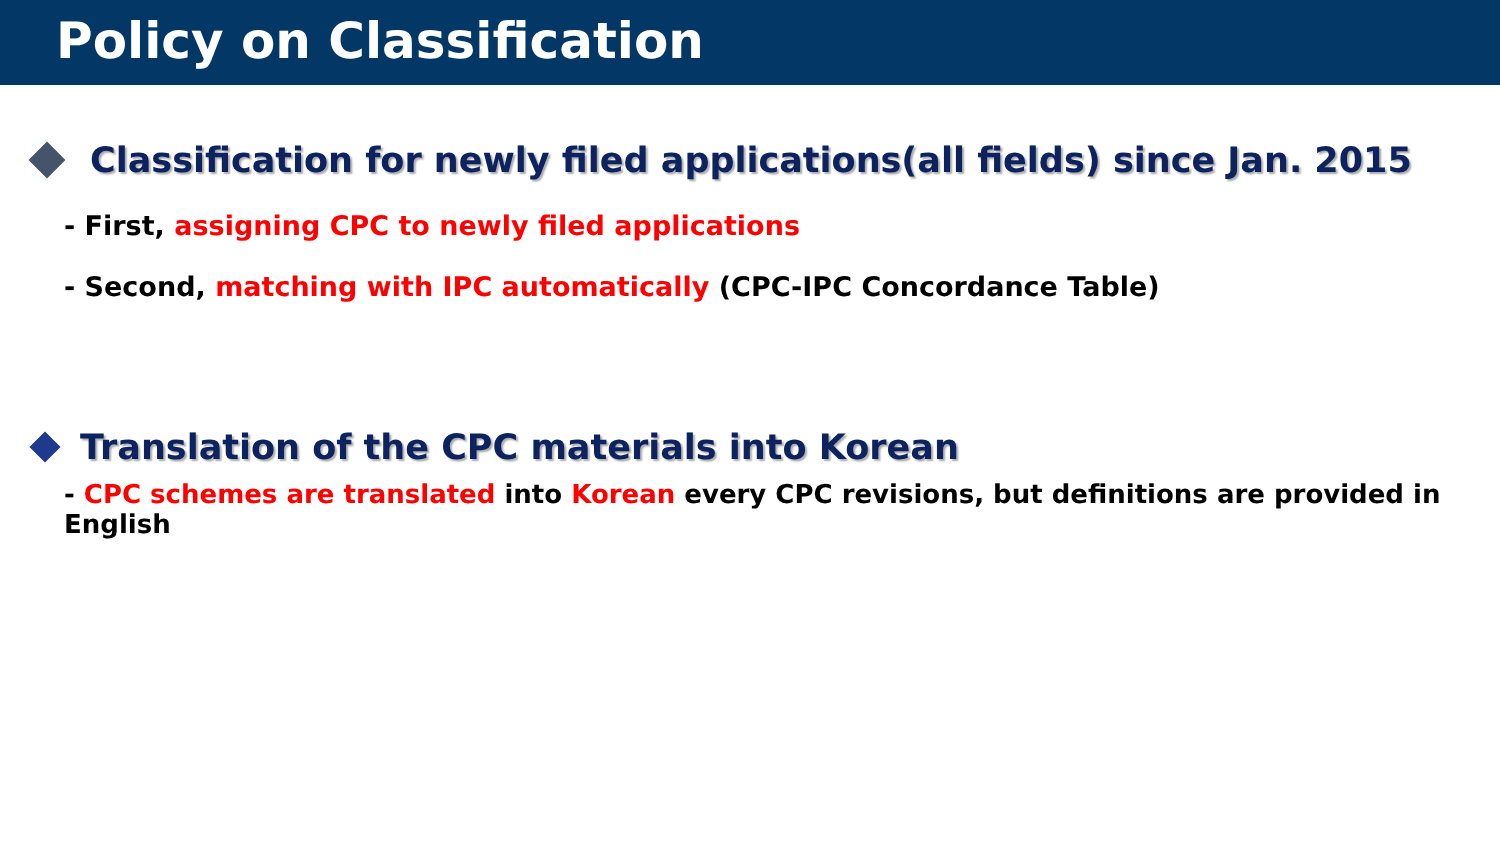Policy on Classification
Classification for newly filed applications(all fields) since Jan. 2015
- First, assigning CPC to newly filed applications
- Second, matching with IPC automatically (CPC-IPC Concordance Table)
Translation of the CPC materials into Korean
- CPC schemes are translated into Korean every CPC revisions, but definitions are provided in English